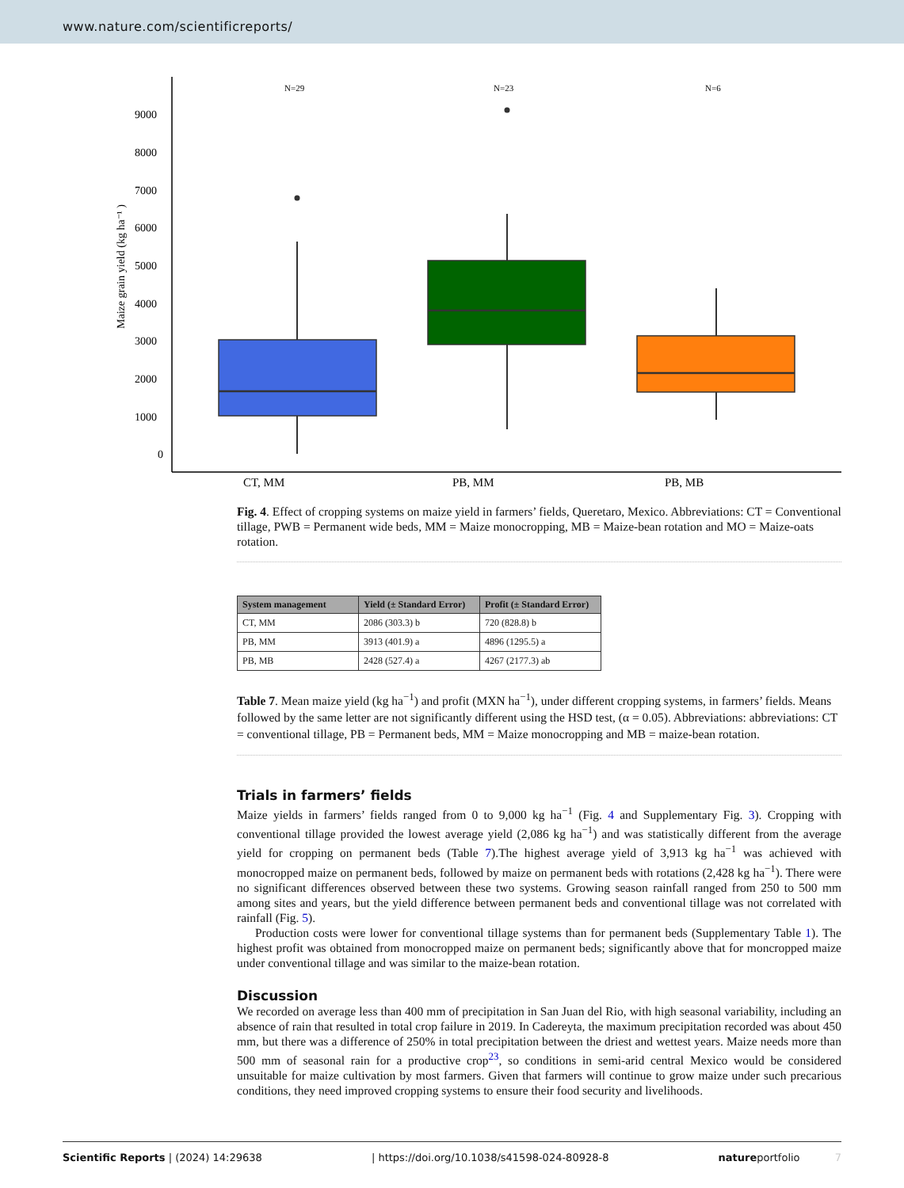www.nature.com/scientificreports/
9000
8000
7000
6000
5000
4000
3000
2000
1000
0
Maize grain yield (kg ha⁻¹ )
N=29
N=23
N=6
CT, MM
PB, MM
PB, MB
Fig. 4. Effect of cropping systems on maize yield in farmers’ fields, Queretaro, Mexico. Abbreviations: CT = Conventional tillage, PWB = Permanent wide beds, MM = Maize monocropping, MB = Maize-bean rotation and MO = Maize-oats rotation.
| System management | Yield (± Standard Error) | Profit (± Standard Error) |
| --- | --- | --- |
| CT, MM | 2086 (303.3) b | 720 (828.8) b |
| PB, MM | 3913 (401.9) a | 4896 (1295.5) a |
| PB, MB | 2428 (527.4) a | 4267 (2177.3) ab |
Table 7. Mean maize yield (kg ha<sup>−1</sup>) and profit (MXN ha<sup>−1</sup>), under different cropping systems, in farmers’ fields. Means followed by the same letter are not significantly different using the HSD test, (α = 0.05). Abbreviations: abbreviations: CT = conventional tillage, PB = Permanent beds, MM = Maize monocropping and MB = maize-bean rotation.
Trials in farmers’ fields
Maize yields in farmers’ fields ranged from 0 to 9,000 kg ha<sup>−1</sup> (Fig. 4 and Supplementary Fig. 3). Cropping with conventional tillage provided the lowest average yield (2,086 kg ha<sup>−1</sup>) and was statistically different from the average yield for cropping on permanent beds (Table 7).The highest average yield of 3,913 kg ha<sup>−1</sup> was achieved with monocropped maize on permanent beds, followed by maize on permanent beds with rotations (2,428 kg ha<sup>−1</sup>). There were no significant differences observed between these two systems. Growing season rainfall ranged from 250 to 500 mm among sites and years, but the yield difference between permanent beds and conventional tillage was not correlated with rainfall (Fig. 5).
Production costs were lower for conventional tillage systems than for permanent beds (Supplementary Table 1). The highest profit was obtained from monocropped maize on permanent beds; significantly above that for moncropped maize under conventional tillage and was similar to the maize-bean rotation.
Discussion
We recorded on average less than 400 mm of precipitation in San Juan del Rio, with high seasonal variability, including an absence of rain that resulted in total crop failure in 2019. In Cadereyta, the maximum precipitation recorded was about 450 mm, but there was a difference of 250% in total precipitation between the driest and wettest years. Maize needs more than 500 mm of seasonal rain for a productive crop<sup>23</sup>, so conditions in semi-arid central Mexico would be considered unsuitable for maize cultivation by most farmers. Given that farmers will continue to grow maize under such precarious conditions, they need improved cropping systems to ensure their food security and livelihoods.
Scientific Reports | (2024) 14:29638 | https://doi.org/10.1038/s41598-024-80928-8 natureportfolio 7